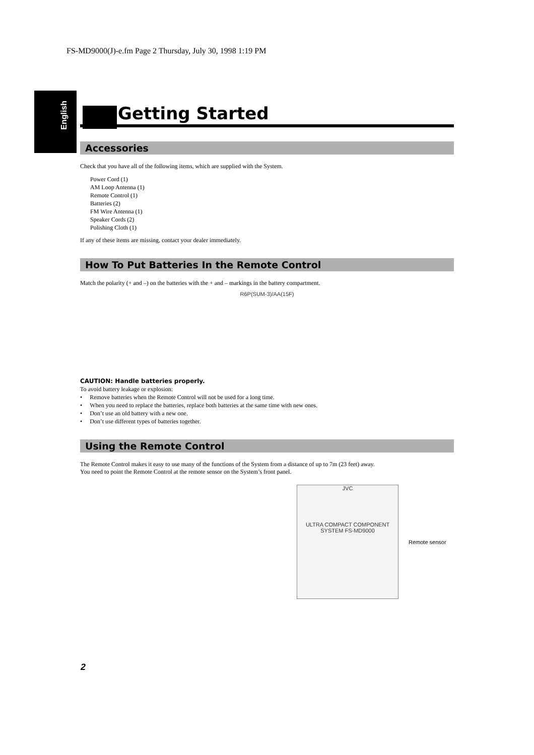FS-MD9000(J)-e.fm Page 2 Thursday, July 30, 1998 1:19 PM
English
Getting Started
Accessories
Check that you have all of the following items, which are supplied with the System.
Power Cord (1)
AM Loop Antenna (1)
Remote Control (1)
Batteries (2)
FM Wire Antenna (1)
Speaker Cords (2)
Polishing Cloth (1)
If any of these items are missing, contact your dealer immediately.
How To Put Batteries In the Remote Control
Match the polarity (+ and –) on the batteries with the + and – markings in the battery compartment.
R6P(SUM-3)/AA(15F)
CAUTION: Handle batteries properly.
To avoid battery leakage or explosion:
• Remove batteries when the Remote Control will not be used for a long time.
• When you need to replace the batteries, replace both batteries at the same time with new ones.
• Don’t use an old battery with a new one.
• Don’t use different types of batteries together.
Using the Remote Control
The Remote Control makes it easy to use many of the functions of the System from a distance of up to 7m (23 feet) away.
You need to point the Remote Control at the remote sensor on the System’s front panel.
JVC
ULTRA COMPACT COMPONENT SYSTEM FS-MD9000
Remote sensor
2